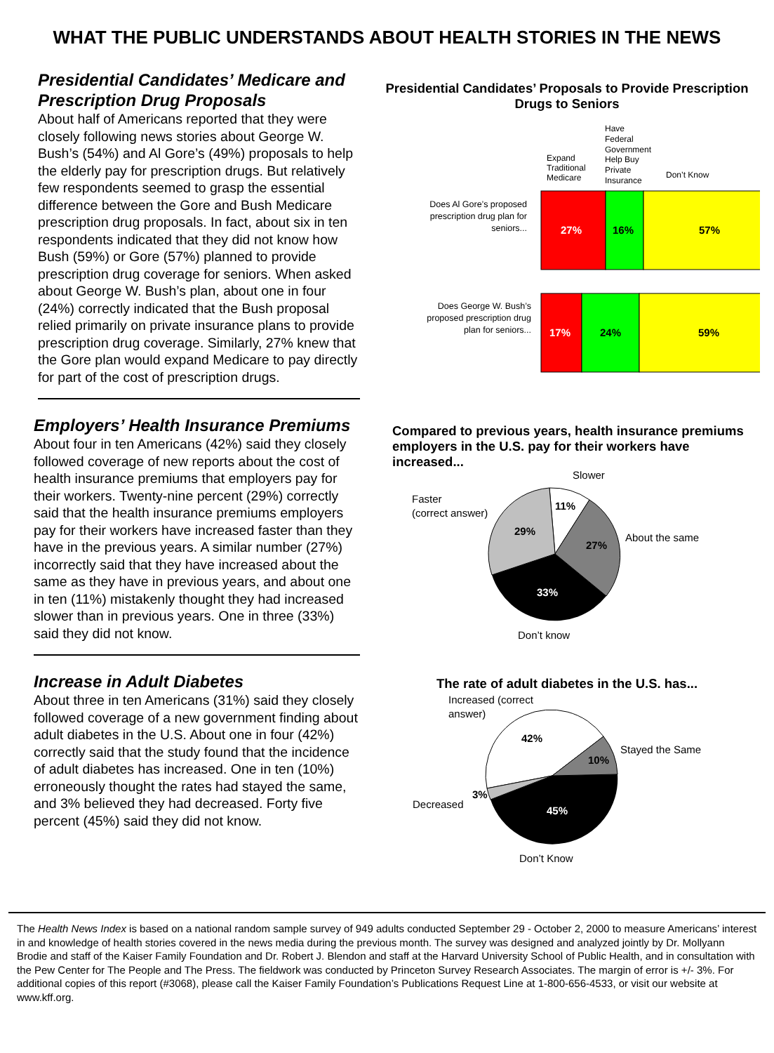WHAT THE PUBLIC UNDERSTANDS ABOUT HEALTH STORIES IN THE NEWS
Presidential Candidates’ Medicare and Prescription Drug Proposals
About half of Americans reported that they were closely following news stories about George W. Bush’s (54%) and Al Gore’s (49%) proposals to help the elderly pay for prescription drugs. But relatively few respondents seemed to grasp the essential difference between the Gore and Bush Medicare prescription drug proposals. In fact, about six in ten respondents indicated that they did not know how Bush (59%) or Gore (57%) planned to provide prescription drug coverage for seniors. When asked about George W. Bush’s plan, about one in four (24%) correctly indicated that the Bush proposal relied primarily on private insurance plans to provide prescription drug coverage. Similarly, 27% knew that the Gore plan would expand Medicare to pay directly for part of the cost of prescription drugs.
Employers’ Health Insurance Premiums
About four in ten Americans (42%) said they closely followed coverage of new reports about the cost of health insurance premiums that employers pay for their workers. Twenty-nine percent (29%) correctly said that the health insurance premiums employers pay for their workers have increased faster than they have in the previous years. A similar number (27%) incorrectly said that they have increased about the same as they have in previous years, and about one in ten (11%) mistakenly thought they had increased slower than in previous years. One in three (33%) said they did not know.
Increase in Adult Diabetes
About three in ten Americans (31%) said they closely followed coverage of a new government finding about adult diabetes in the U.S. About one in four (42%) correctly said that the study found that the incidence of adult diabetes has increased. One in ten (10%) erroneously thought the rates had stayed the same, and 3% believed they had decreased. Forty five percent (45%) said they did not know.
Presidential Candidates’ Proposals to Provide Prescription Drugs to Seniors
Expand
Traditional
Medicare
Have
Federal
Government
Help Buy
Private
Insurance
Don’t Know
Does Al Gore’s proposed
prescription drug plan for
seniors...
27%
16%
57%
Does George W. Bush’s
proposed prescription drug
plan for seniors...
17%
24%
59%
Compared to previous years, health insurance premiums employers in the U.S. pay for their workers have increased...
11%
27%
33%
29%
Slower
About the same
Faster
(correct answer)
Don’t know
The rate of adult diabetes in the U.S. has...
42%
10%
45%
3%
Increased (correct
answer)
Stayed the Same
Decreased
Don’t Know
The Health News Index is based on a national random sample survey of 949 adults conducted September 29 - October 2, 2000 to measure Americans’ interest in and knowledge of health stories covered in the news media during the previous month. The survey was designed and analyzed jointly by Dr. Mollyann Brodie and staff of the Kaiser Family Foundation and Dr. Robert J. Blendon and staff at the Harvard University School of Public Health, and in consultation with the Pew Center for The People and The Press. The fieldwork was conducted by Princeton Survey Research Associates. The margin of error is +/- 3%. For additional copies of this report (#3068), please call the Kaiser Family Foundation’s Publications Request Line at 1-800-656-4533, or visit our website at www.kff.org.